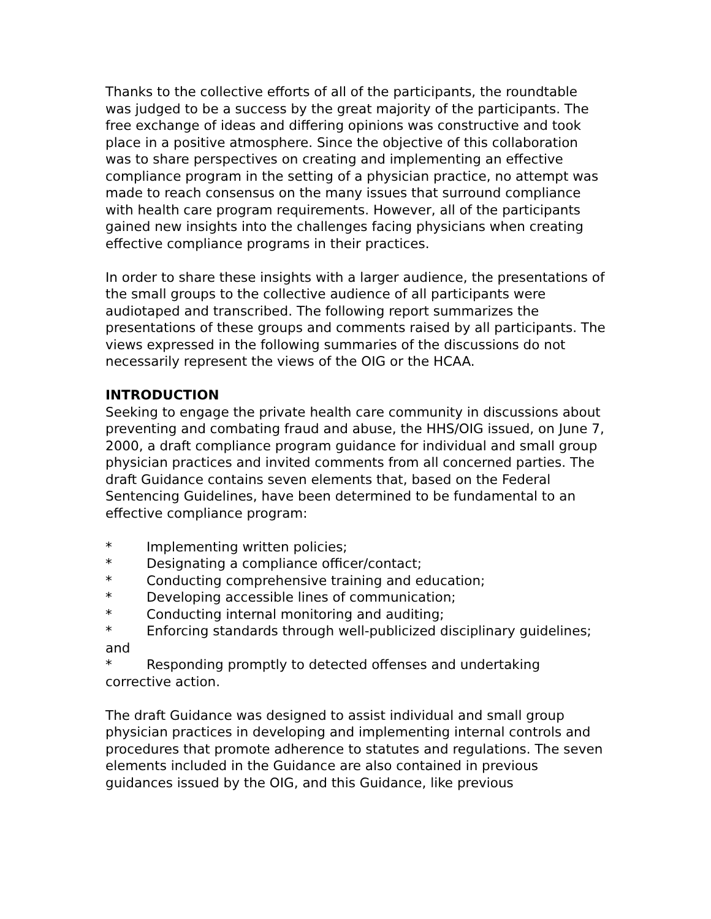Thanks to the collective efforts of all of the participants, the roundtable was judged to be a success by the great majority of the participants. The free exchange of ideas and differing opinions was constructive and took place in a positive atmosphere. Since the objective of this collaboration was to share perspectives on creating and implementing an effective compliance program in the setting of a physician practice, no attempt was made to reach consensus on the many issues that surround compliance with health care program requirements. However, all of the participants gained new insights into the challenges facing physicians when creating effective compliance programs in their practices.
In order to share these insights with a larger audience, the presentations of the small groups to the collective audience of all participants were audiotaped and transcribed. The following report summarizes the presentations of these groups and comments raised by all participants. The views expressed in the following summaries of the discussions do not necessarily represent the views of the OIG or the HCAA.
INTRODUCTION
Seeking to engage the private health care community in discussions about preventing and combating fraud and abuse, the HHS/OIG issued, on June 7, 2000, a draft compliance program guidance for individual and small group physician practices and invited comments from all concerned parties. The draft Guidance contains seven elements that, based on the Federal Sentencing Guidelines, have been determined to be fundamental to an effective compliance program:
* Implementing written policies;
* Designating a compliance officer/contact;
* Conducting comprehensive training and education;
* Developing accessible lines of communication;
* Conducting internal monitoring and auditing;
* Enforcing standards through well-publicized disciplinary guidelines; and
* Responding promptly to detected offenses and undertaking corrective action.
The draft Guidance was designed to assist individual and small group physician practices in developing and implementing internal controls and procedures that promote adherence to statutes and regulations. The seven elements included in the Guidance are also contained in previous guidances issued by the OIG, and this Guidance, like previous